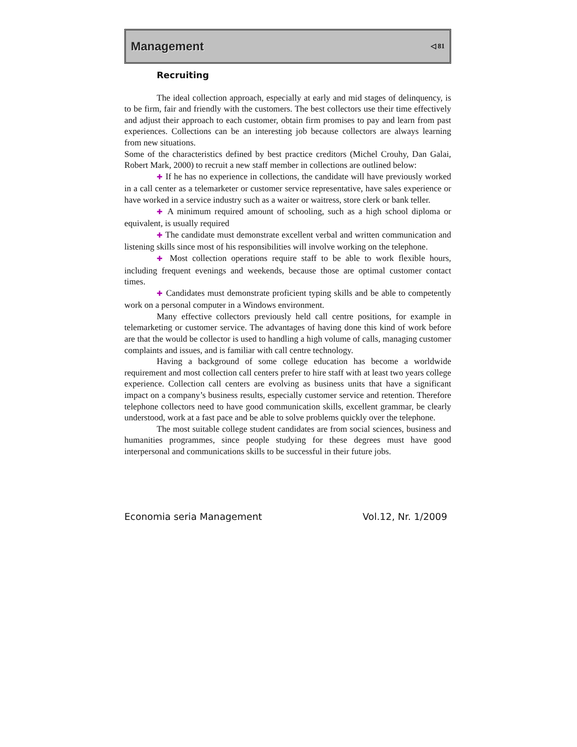Management ◁ 81
Recruiting
The ideal collection approach, especially at early and mid stages of delinquency, is to be firm, fair and friendly with the customers. The best collectors use their time effectively and adjust their approach to each customer, obtain firm promises to pay and learn from past experiences. Collections can be an interesting job because collectors are always learning from new situations.
Some of the characteristics defined by best practice creditors (Michel Crouhy, Dan Galai, Robert Mark, 2000) to recruit a new staff member in collections are outlined below:
✚ If he has no experience in collections, the candidate will have previously worked in a call center as a telemarketer or customer service representative, have sales experience or have worked in a service industry such as a waiter or waitress, store clerk or bank teller.
✚ A minimum required amount of schooling, such as a high school diploma or equivalent, is usually required
✚ The candidate must demonstrate excellent verbal and written communication and listening skills since most of his responsibilities will involve working on the telephone.
✚ Most collection operations require staff to be able to work flexible hours, including frequent evenings and weekends, because those are optimal customer contact times.
✚ Candidates must demonstrate proficient typing skills and be able to competently work on a personal computer in a Windows environment.
Many effective collectors previously held call centre positions, for example in telemarketing or customer service. The advantages of having done this kind of work before are that the would be collector is used to handling a high volume of calls, managing customer complaints and issues, and is familiar with call centre technology.
Having a background of some college education has become a worldwide requirement and most collection call centers prefer to hire staff with at least two years college experience. Collection call centers are evolving as business units that have a significant impact on a company’s business results, especially customer service and retention. Therefore telephone collectors need to have good communication skills, excellent grammar, be clearly understood, work at a fast pace and be able to solve problems quickly over the telephone.
The most suitable college student candidates are from social sciences, business and humanities programmes, since people studying for these degrees must have good interpersonal and communications skills to be successful in their future jobs.
Economia seria Management Vol.12, Nr. 1/2009